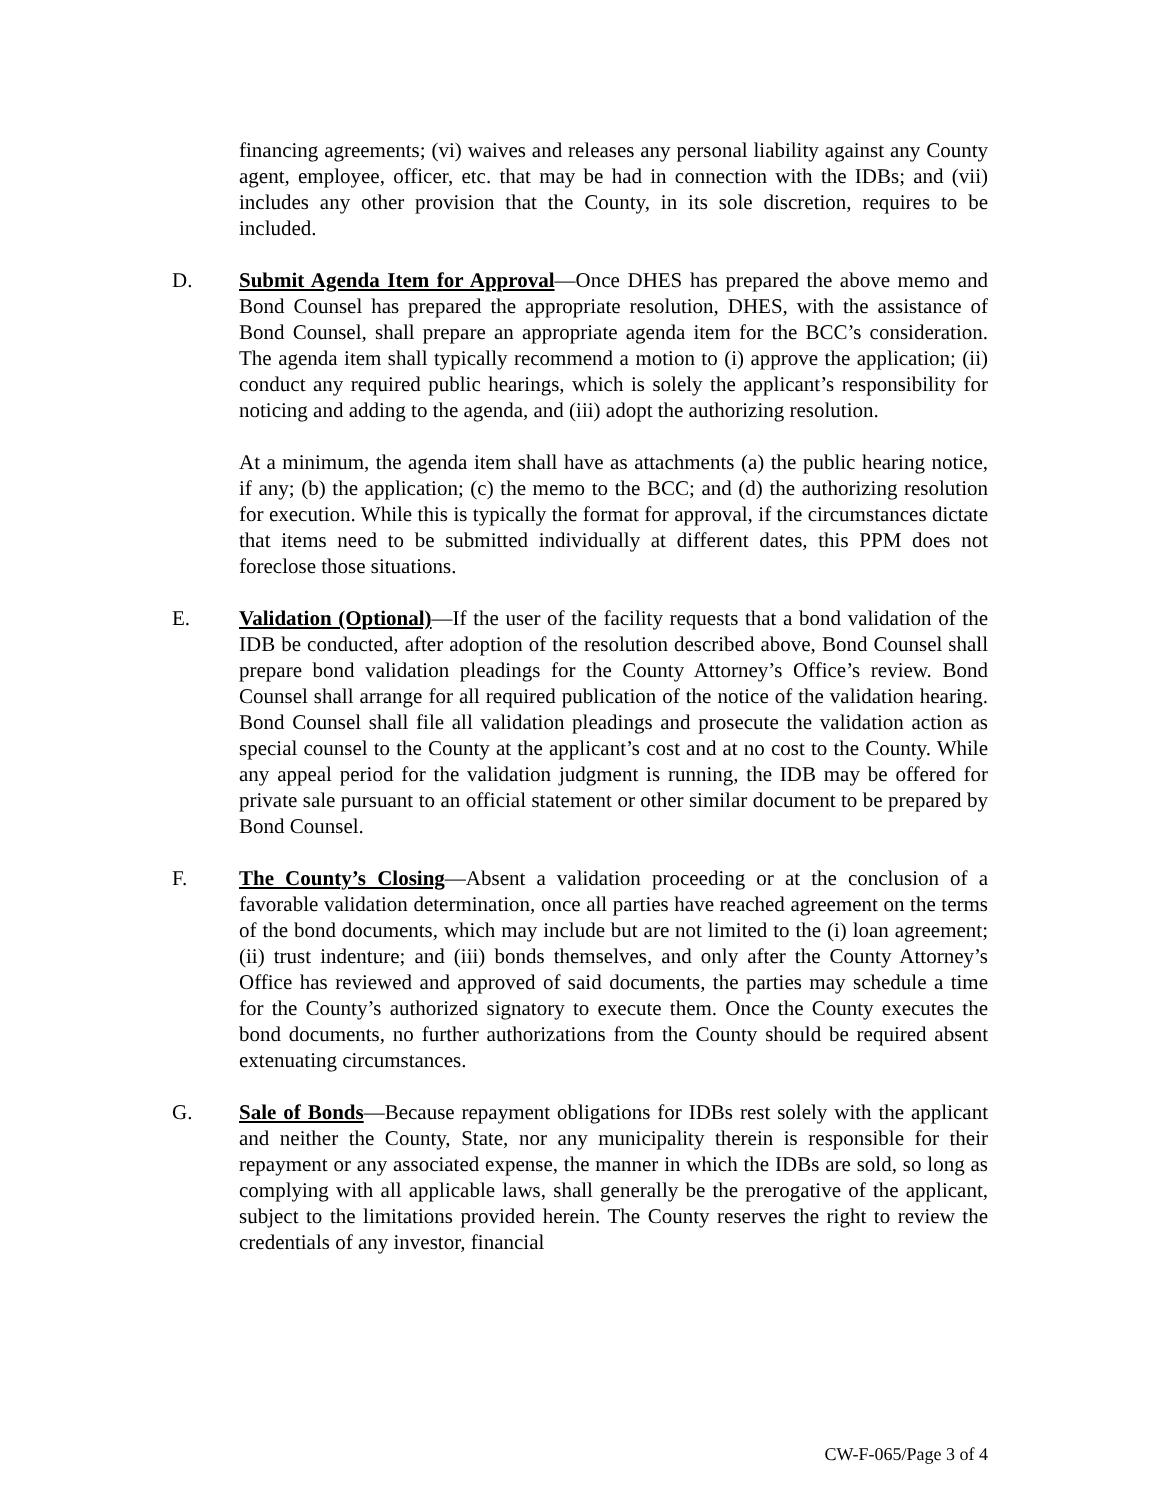financing agreements; (vi) waives and releases any personal liability against any County agent, employee, officer, etc. that may be had in connection with the IDBs; and (vii) includes any other provision that the County, in its sole discretion, requires to be included.
D. Submit Agenda Item for Approval—Once DHES has prepared the above memo and Bond Counsel has prepared the appropriate resolution, DHES, with the assistance of Bond Counsel, shall prepare an appropriate agenda item for the BCC’s consideration. The agenda item shall typically recommend a motion to (i) approve the application; (ii) conduct any required public hearings, which is solely the applicant’s responsibility for noticing and adding to the agenda, and (iii) adopt the authorizing resolution.
At a minimum, the agenda item shall have as attachments (a) the public hearing notice, if any; (b) the application; (c) the memo to the BCC; and (d) the authorizing resolution for execution. While this is typically the format for approval, if the circumstances dictate that items need to be submitted individually at different dates, this PPM does not foreclose those situations.
E. Validation (Optional)—If the user of the facility requests that a bond validation of the IDB be conducted, after adoption of the resolution described above, Bond Counsel shall prepare bond validation pleadings for the County Attorney’s Office’s review. Bond Counsel shall arrange for all required publication of the notice of the validation hearing. Bond Counsel shall file all validation pleadings and prosecute the validation action as special counsel to the County at the applicant’s cost and at no cost to the County. While any appeal period for the validation judgment is running, the IDB may be offered for private sale pursuant to an official statement or other similar document to be prepared by Bond Counsel.
F. The County’s Closing—Absent a validation proceeding or at the conclusion of a favorable validation determination, once all parties have reached agreement on the terms of the bond documents, which may include but are not limited to the (i) loan agreement; (ii) trust indenture; and (iii) bonds themselves, and only after the County Attorney’s Office has reviewed and approved of said documents, the parties may schedule a time for the County’s authorized signatory to execute them. Once the County executes the bond documents, no further authorizations from the County should be required absent extenuating circumstances.
G. Sale of Bonds—Because repayment obligations for IDBs rest solely with the applicant and neither the County, State, nor any municipality therein is responsible for their repayment or any associated expense, the manner in which the IDBs are sold, so long as complying with all applicable laws, shall generally be the prerogative of the applicant, subject to the limitations provided herein. The County reserves the right to review the credentials of any investor, financial
CW-F-065/Page 3 of 4